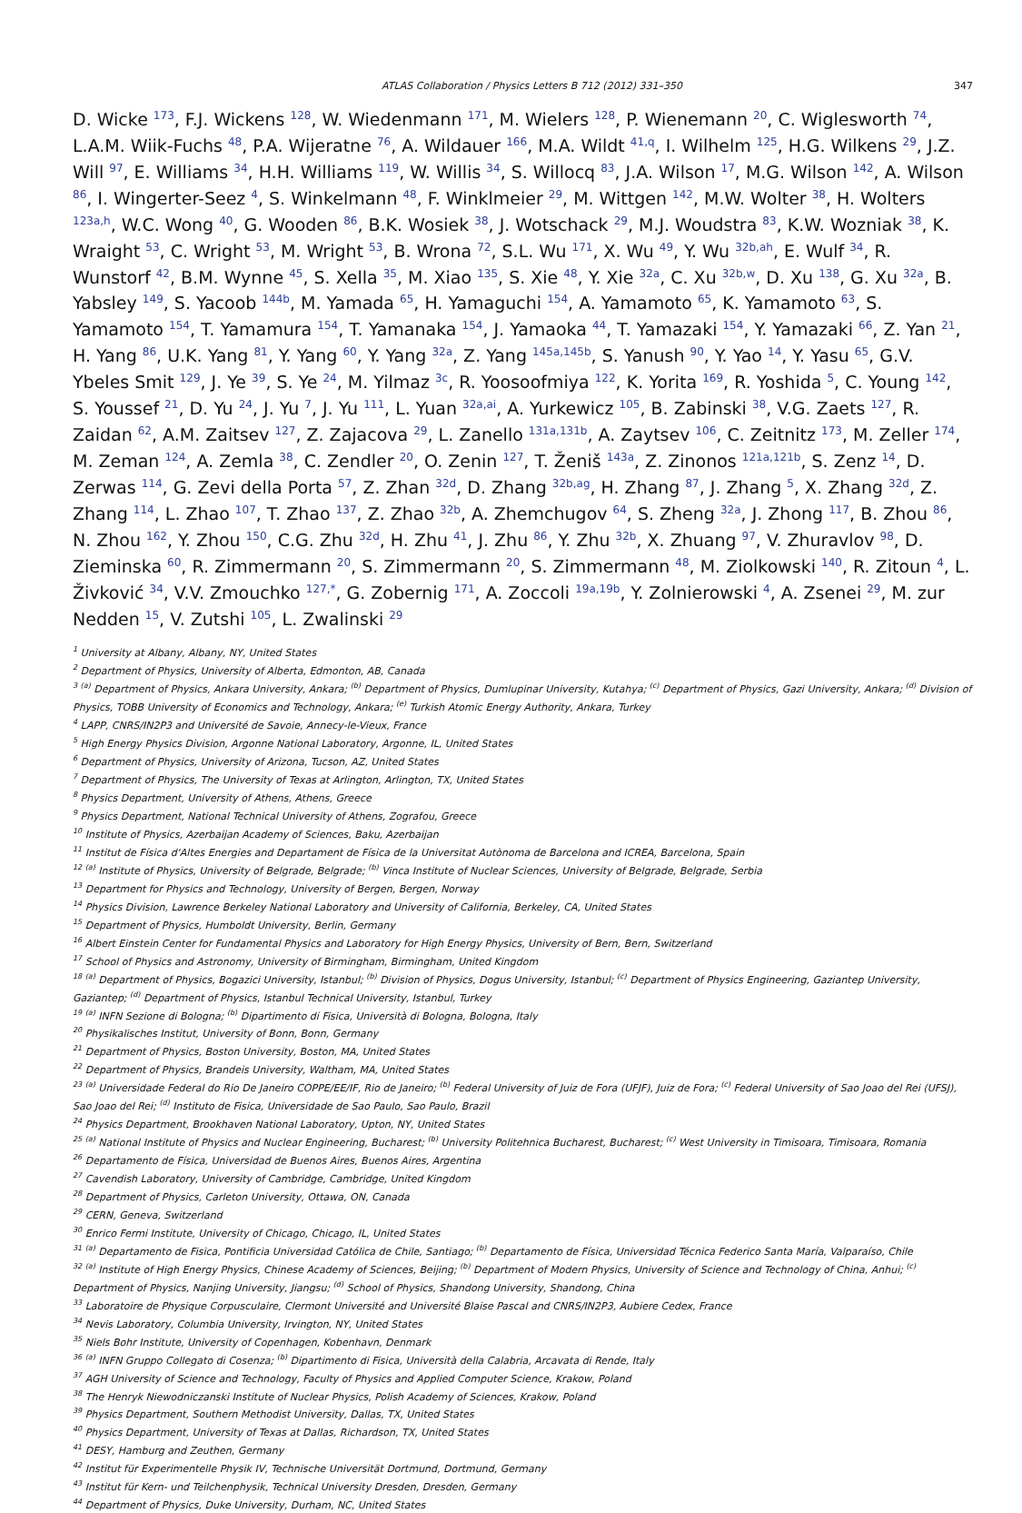ATLAS Collaboration / Physics Letters B 712 (2012) 331–350 347
D. Wicke <sup>173</sup>, F.J. Wickens <sup>128</sup>, W. Wiedenmann <sup>171</sup>, M. Wielers <sup>128</sup>, P. Wienemann <sup>20</sup>, C. Wiglesworth <sup>74</sup>, L.A.M. Wiik-Fuchs <sup>48</sup>, P.A. Wijeratne <sup>76</sup>, A. Wildauer <sup>166</sup>, M.A. Wildt <sup>41,q</sup>, I. Wilhelm <sup>125</sup>, H.G. Wilkens <sup>29</sup>, J.Z. Will <sup>97</sup>, E. Williams <sup>34</sup>, H.H. Williams <sup>119</sup>, W. Willis <sup>34</sup>, S. Willocq <sup>83</sup>, J.A. Wilson <sup>17</sup>, M.G. Wilson <sup>142</sup>, A. Wilson <sup>86</sup>, I. Wingerter-Seez <sup>4</sup>, S. Winkelmann <sup>48</sup>, F. Winklmeier <sup>29</sup>, M. Wittgen <sup>142</sup>, M.W. Wolter <sup>38</sup>, H. Wolters <sup>123a,h</sup>, W.C. Wong <sup>40</sup>, G. Wooden <sup>86</sup>, B.K. Wosiek <sup>38</sup>, J. Wotschack <sup>29</sup>, M.J. Woudstra <sup>83</sup>, K.W. Wozniak <sup>38</sup>, K. Wraight <sup>53</sup>, C. Wright <sup>53</sup>, M. Wright <sup>53</sup>, B. Wrona <sup>72</sup>, S.L. Wu <sup>171</sup>, X. Wu <sup>49</sup>, Y. Wu <sup>32b,ah</sup>, E. Wulf <sup>34</sup>, R. Wunstorf <sup>42</sup>, B.M. Wynne <sup>45</sup>, S. Xella <sup>35</sup>, M. Xiao <sup>135</sup>, S. Xie <sup>48</sup>, Y. Xie <sup>32a</sup>, C. Xu <sup>32b,w</sup>, D. Xu <sup>138</sup>, G. Xu <sup>32a</sup>, B. Yabsley <sup>149</sup>, S. Yacoob <sup>144b</sup>, M. Yamada <sup>65</sup>, H. Yamaguchi <sup>154</sup>, A. Yamamoto <sup>65</sup>, K. Yamamoto <sup>63</sup>, S. Yamamoto <sup>154</sup>, T. Yamamura <sup>154</sup>, T. Yamanaka <sup>154</sup>, J. Yamaoka <sup>44</sup>, T. Yamazaki <sup>154</sup>, Y. Yamazaki <sup>66</sup>, Z. Yan <sup>21</sup>, H. Yang <sup>86</sup>, U.K. Yang <sup>81</sup>, Y. Yang <sup>60</sup>, Y. Yang <sup>32a</sup>, Z. Yang <sup>145a,145b</sup>, S. Yanush <sup>90</sup>, Y. Yao <sup>14</sup>, Y. Yasu <sup>65</sup>, G.V. Ybeles Smit <sup>129</sup>, J. Ye <sup>39</sup>, S. Ye <sup>24</sup>, M. Yilmaz <sup>3c</sup>, R. Yoosoofmiya <sup>122</sup>, K. Yorita <sup>169</sup>, R. Yoshida <sup>5</sup>, C. Young <sup>142</sup>, S. Youssef <sup>21</sup>, D. Yu <sup>24</sup>, J. Yu <sup>7</sup>, J. Yu <sup>111</sup>, L. Yuan <sup>32a,ai</sup>, A. Yurkewicz <sup>105</sup>, B. Zabinski <sup>38</sup>, V.G. Zaets <sup>127</sup>, R. Zaidan <sup>62</sup>, A.M. Zaitsev <sup>127</sup>, Z. Zajacova <sup>29</sup>, L. Zanello <sup>131a,131b</sup>, A. Zaytsev <sup>106</sup>, C. Zeitnitz <sup>173</sup>, M. Zeller <sup>174</sup>, M. Zeman <sup>124</sup>, A. Zemla <sup>38</sup>, C. Zendler <sup>20</sup>, O. Zenin <sup>127</sup>, T. Ženiš <sup>143a</sup>, Z. Zinonos <sup>121a,121b</sup>, S. Zenz <sup>14</sup>, D. Zerwas <sup>114</sup>, G. Zevi della Porta <sup>57</sup>, Z. Zhan <sup>32d</sup>, D. Zhang <sup>32b,ag</sup>, H. Zhang <sup>87</sup>, J. Zhang <sup>5</sup>, X. Zhang <sup>32d</sup>, Z. Zhang <sup>114</sup>, L. Zhao <sup>107</sup>, T. Zhao <sup>137</sup>, Z. Zhao <sup>32b</sup>, A. Zhemchugov <sup>64</sup>, S. Zheng <sup>32a</sup>, J. Zhong <sup>117</sup>, B. Zhou <sup>86</sup>, N. Zhou <sup>162</sup>, Y. Zhou <sup>150</sup>, C.G. Zhu <sup>32d</sup>, H. Zhu <sup>41</sup>, J. Zhu <sup>86</sup>, Y. Zhu <sup>32b</sup>, X. Zhuang <sup>97</sup>, V. Zhuravlov <sup>98</sup>, D. Zieminska <sup>60</sup>, R. Zimmermann <sup>20</sup>, S. Zimmermann <sup>20</sup>, S. Zimmermann <sup>48</sup>, M. Ziolkowski <sup>140</sup>, R. Zitoun <sup>4</sup>, L. Živković <sup>34</sup>, V.V. Zmouchko <sup>127,*</sup>, G. Zobernig <sup>171</sup>, A. Zoccoli <sup>19a,19b</sup>, Y. Zolnierowski <sup>4</sup>, A. Zsenei <sup>29</sup>, M. zur Nedden <sup>15</sup>, V. Zutshi <sup>105</sup>, L. Zwalinski <sup>29</sup>
<sup>1</sup> University at Albany, Albany, NY, United States
<sup>2</sup> Department of Physics, University of Alberta, Edmonton, AB, Canada
<sup>3</sup> <sup>(a)</sup> Department of Physics, Ankara University, Ankara; <sup>(b)</sup> Department of Physics, Dumlupinar University, Kutahya; <sup>(c)</sup> Department of Physics, Gazi University, Ankara; <sup>(d)</sup> Division of Physics, TOBB University of Economics and Technology, Ankara; <sup>(e)</sup> Turkish Atomic Energy Authority, Ankara, Turkey
<sup>4</sup> LAPP, CNRS/IN2P3 and Université de Savoie, Annecy-le-Vieux, France
<sup>5</sup> High Energy Physics Division, Argonne National Laboratory, Argonne, IL, United States
<sup>6</sup> Department of Physics, University of Arizona, Tucson, AZ, United States
<sup>7</sup> Department of Physics, The University of Texas at Arlington, Arlington, TX, United States
<sup>8</sup> Physics Department, University of Athens, Athens, Greece
<sup>9</sup> Physics Department, National Technical University of Athens, Zografou, Greece
<sup>10</sup> Institute of Physics, Azerbaijan Academy of Sciences, Baku, Azerbaijan
<sup>11</sup> Institut de Física d'Altes Energies and Departament de Física de la Universitat Autònoma de Barcelona and ICREA, Barcelona, Spain
<sup>12</sup> <sup>(a)</sup> Institute of Physics, University of Belgrade, Belgrade; <sup>(b)</sup> Vinca Institute of Nuclear Sciences, University of Belgrade, Belgrade, Serbia
<sup>13</sup> Department for Physics and Technology, University of Bergen, Bergen, Norway
<sup>14</sup> Physics Division, Lawrence Berkeley National Laboratory and University of California, Berkeley, CA, United States
<sup>15</sup> Department of Physics, Humboldt University, Berlin, Germany
<sup>16</sup> Albert Einstein Center for Fundamental Physics and Laboratory for High Energy Physics, University of Bern, Bern, Switzerland
<sup>17</sup> School of Physics and Astronomy, University of Birmingham, Birmingham, United Kingdom
<sup>18</sup> <sup>(a)</sup> Department of Physics, Bogazici University, Istanbul; <sup>(b)</sup> Division of Physics, Dogus University, Istanbul; <sup>(c)</sup> Department of Physics Engineering, Gaziantep University, Gaziantep; <sup>(d)</sup> Department of Physics, Istanbul Technical University, Istanbul, Turkey
<sup>19</sup> <sup>(a)</sup> INFN Sezione di Bologna; <sup>(b)</sup> Dipartimento di Fisica, Università di Bologna, Bologna, Italy
<sup>20</sup> Physikalisches Institut, University of Bonn, Bonn, Germany
<sup>21</sup> Department of Physics, Boston University, Boston, MA, United States
<sup>22</sup> Department of Physics, Brandeis University, Waltham, MA, United States
<sup>23</sup> <sup>(a)</sup> Universidade Federal do Rio De Janeiro COPPE/EE/IF, Rio de Janeiro; <sup>(b)</sup> Federal University of Juiz de Fora (UFJF), Juiz de Fora; <sup>(c)</sup> Federal University of Sao Joao del Rei (UFSJ), Sao Joao del Rei; <sup>(d)</sup> Instituto de Fisica, Universidade de Sao Paulo, Sao Paulo, Brazil
<sup>24</sup> Physics Department, Brookhaven National Laboratory, Upton, NY, United States
<sup>25</sup> <sup>(a)</sup> National Institute of Physics and Nuclear Engineering, Bucharest; <sup>(b)</sup> University Politehnica Bucharest, Bucharest; <sup>(c)</sup> West University in Timisoara, Timisoara, Romania
<sup>26</sup> Departamento de Física, Universidad de Buenos Aires, Buenos Aires, Argentina
<sup>27</sup> Cavendish Laboratory, University of Cambridge, Cambridge, United Kingdom
<sup>28</sup> Department of Physics, Carleton University, Ottawa, ON, Canada
<sup>29</sup> CERN, Geneva, Switzerland
<sup>30</sup> Enrico Fermi Institute, University of Chicago, Chicago, IL, United States
<sup>31</sup> <sup>(a)</sup> Departamento de Fisica, Pontificia Universidad Católica de Chile, Santiago; <sup>(b)</sup> Departamento de Física, Universidad Técnica Federico Santa María, Valparaíso, Chile
<sup>32</sup> <sup>(a)</sup> Institute of High Energy Physics, Chinese Academy of Sciences, Beijing; <sup>(b)</sup> Department of Modern Physics, University of Science and Technology of China, Anhui; <sup>(c)</sup> Department of Physics, Nanjing University, Jiangsu; <sup>(d)</sup> School of Physics, Shandong University, Shandong, China
<sup>33</sup> Laboratoire de Physique Corpusculaire, Clermont Université and Université Blaise Pascal and CNRS/IN2P3, Aubiere Cedex, France
<sup>34</sup> Nevis Laboratory, Columbia University, Irvington, NY, United States
<sup>35</sup> Niels Bohr Institute, University of Copenhagen, Kobenhavn, Denmark
<sup>36</sup> <sup>(a)</sup> INFN Gruppo Collegato di Cosenza; <sup>(b)</sup> Dipartimento di Fisica, Università della Calabria, Arcavata di Rende, Italy
<sup>37</sup> AGH University of Science and Technology, Faculty of Physics and Applied Computer Science, Krakow, Poland
<sup>38</sup> The Henryk Niewodniczanski Institute of Nuclear Physics, Polish Academy of Sciences, Krakow, Poland
<sup>39</sup> Physics Department, Southern Methodist University, Dallas, TX, United States
<sup>40</sup> Physics Department, University of Texas at Dallas, Richardson, TX, United States
<sup>41</sup> DESY, Hamburg and Zeuthen, Germany
<sup>42</sup> Institut für Experimentelle Physik IV, Technische Universität Dortmund, Dortmund, Germany
<sup>43</sup> Institut für Kern- und Teilchenphysik, Technical University Dresden, Dresden, Germany
<sup>44</sup> Department of Physics, Duke University, Durham, NC, United States